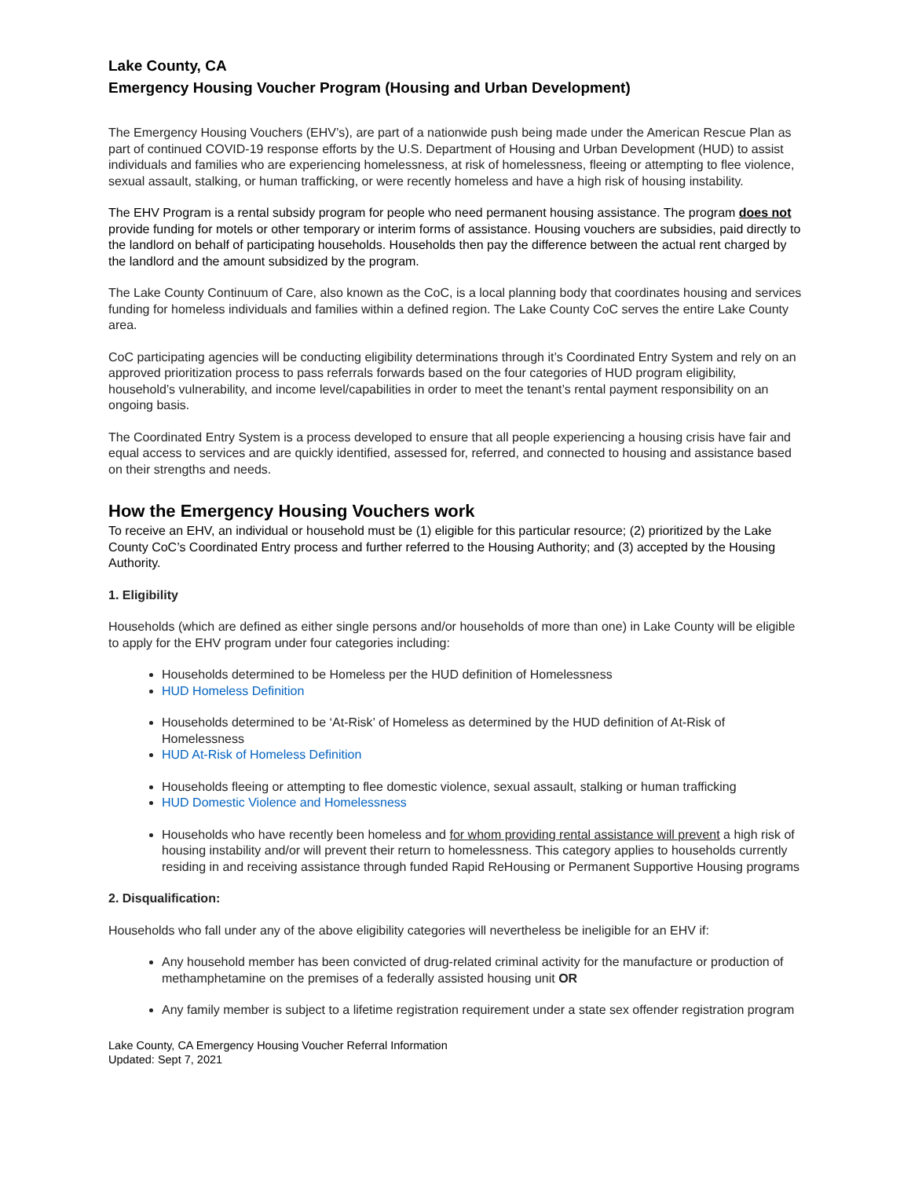Lake County, CA
Emergency Housing Voucher Program (Housing and Urban Development)
The Emergency Housing Vouchers (EHV’s), are part of a nationwide push being made under the American Rescue Plan as part of continued COVID-19 response efforts by the U.S. Department of Housing and Urban Development (HUD) to assist individuals and families who are experiencing homelessness, at risk of homelessness, fleeing or attempting to flee violence, sexual assault, stalking, or human trafficking, or were recently homeless and have a high risk of housing instability.
The EHV Program is a rental subsidy program for people who need permanent housing assistance. The program does not provide funding for motels or other temporary or interim forms of assistance. Housing vouchers are subsidies, paid directly to the landlord on behalf of participating households. Households then pay the difference between the actual rent charged by the landlord and the amount subsidized by the program.
The Lake County Continuum of Care, also known as the CoC, is a local planning body that coordinates housing and services funding for homeless individuals and families within a defined region. The Lake County CoC serves the entire Lake County area.
CoC participating agencies will be conducting eligibility determinations through it’s Coordinated Entry System and rely on an approved prioritization process to pass referrals forwards based on the four categories of HUD program eligibility, household’s vulnerability, and income level/capabilities in order to meet the tenant’s rental payment responsibility on an ongoing basis.
The Coordinated Entry System is a process developed to ensure that all people experiencing a housing crisis have fair and equal access to services and are quickly identified, assessed for, referred, and connected to housing and assistance based on their strengths and needs.
How the Emergency Housing Vouchers work
To receive an EHV, an individual or household must be (1) eligible for this particular resource; (2) prioritized by the Lake County CoC’s Coordinated Entry process and further referred to the Housing Authority; and (3) accepted by the Housing Authority.
1. Eligibility
Households (which are defined as either single persons and/or households of more than one) in Lake County will be eligible to apply for the EHV program under four categories including:
Households determined to be Homeless per the HUD definition of Homelessness
HUD Homeless Definition
Households determined to be ‘At-Risk’ of Homeless as determined by the HUD definition of At-Risk of Homelessness
HUD At-Risk of Homeless Definition
Households fleeing or attempting to flee domestic violence, sexual assault, stalking or human trafficking
HUD Domestic Violence and Homelessness
Households who have recently been homeless and for whom providing rental assistance will prevent a high risk of housing instability and/or will prevent their return to homelessness. This category applies to households currently residing in and receiving assistance through funded Rapid ReHousing or Permanent Supportive Housing programs
2. Disqualification:
Households who fall under any of the above eligibility categories will nevertheless be ineligible for an EHV if:
Any household member has been convicted of drug-related criminal activity for the manufacture or production of methamphetamine on the premises of a federally assisted housing unit OR
Any family member is subject to a lifetime registration requirement under a state sex offender registration program
Lake County, CA Emergency Housing Voucher Referral Information
Updated: Sept 7, 2021